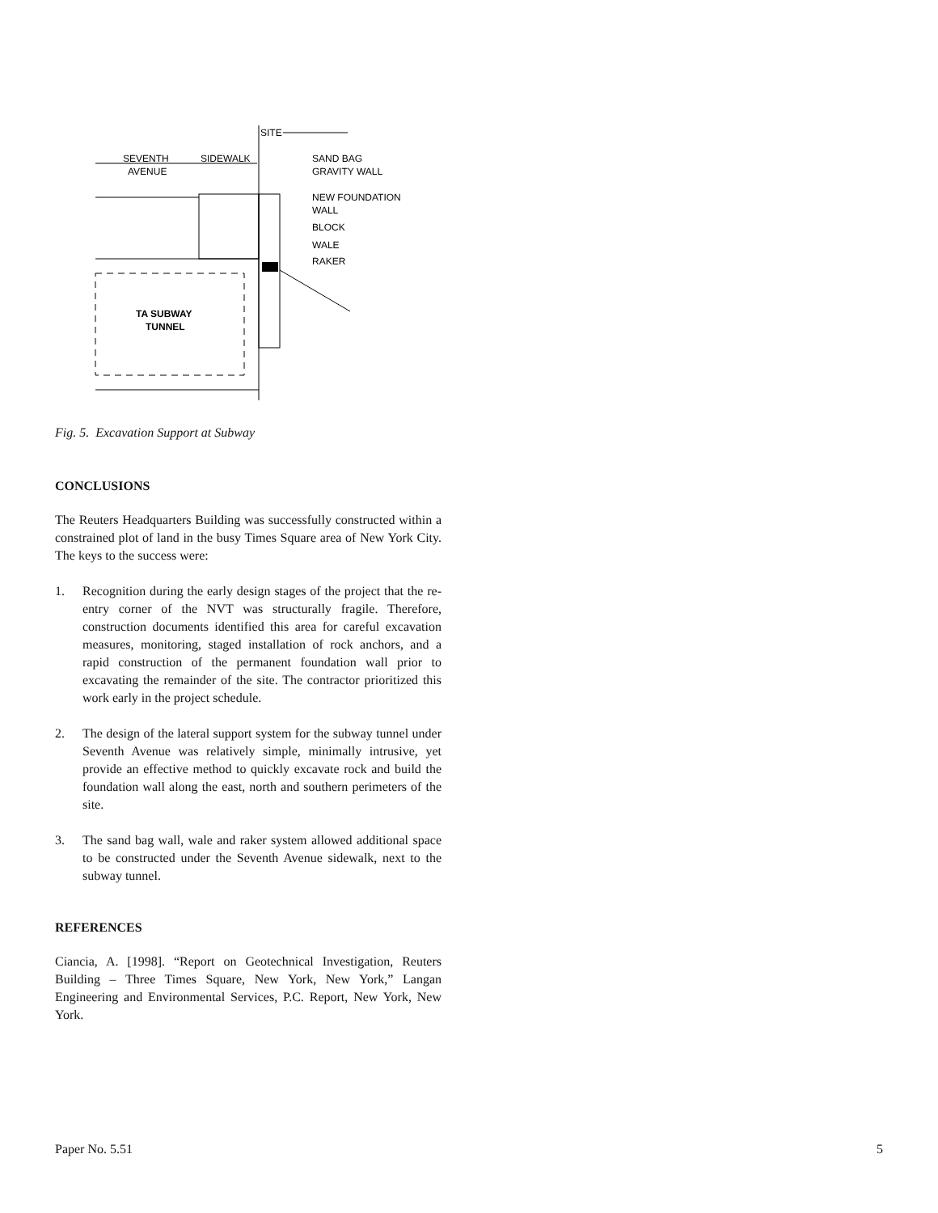SITE
SEVENTH
AVENUE
SIDEWALK
TA SUBWAY
TUNNEL
SAND BAG
GRAVITY WALL
NEW FOUNDATION
WALL
BLOCK
WALE
RAKER
Fig. 5. Excavation Support at Subway
CONCLUSIONS
The Reuters Headquarters Building was successfully constructed within a constrained plot of land in the busy Times Square area of New York City. The keys to the success were:
1. Recognition during the early design stages of the project that the re-entry corner of the NVT was structurally fragile. Therefore, construction documents identified this area for careful excavation measures, monitoring, staged installation of rock anchors, and a rapid construction of the permanent foundation wall prior to excavating the remainder of the site. The contractor prioritized this work early in the project schedule.
2. The design of the lateral support system for the subway tunnel under Seventh Avenue was relatively simple, minimally intrusive, yet provide an effective method to quickly excavate rock and build the foundation wall along the east, north and southern perimeters of the site.
3. The sand bag wall, wale and raker system allowed additional space to be constructed under the Seventh Avenue sidewalk, next to the subway tunnel.
REFERENCES
Ciancia, A. [1998]. “Report on Geotechnical Investigation, Reuters Building – Three Times Square, New York, New York,” Langan Engineering and Environmental Services, P.C. Report, New York, New York.
Paper No. 5.51 5